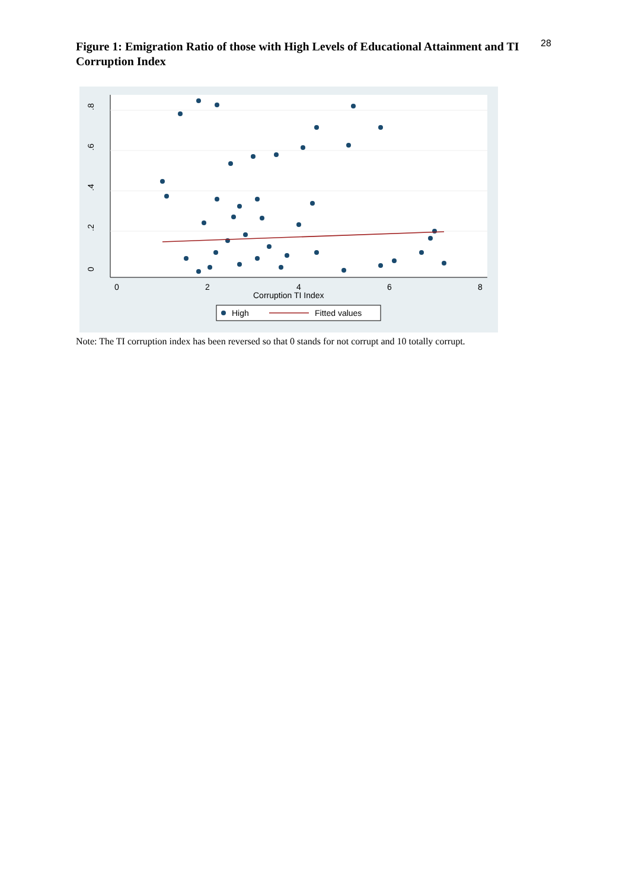28
Figure 1: Emigration Ratio of those with High Levels of Educational Attainment and TI Corruption Index
0
.2
.4
.6
.8
0
2
4
6
8
Corruption TI Index
High
Fitted values
Note: The TI corruption index has been reversed so that 0 stands for not corrupt and 10 totally corrupt.